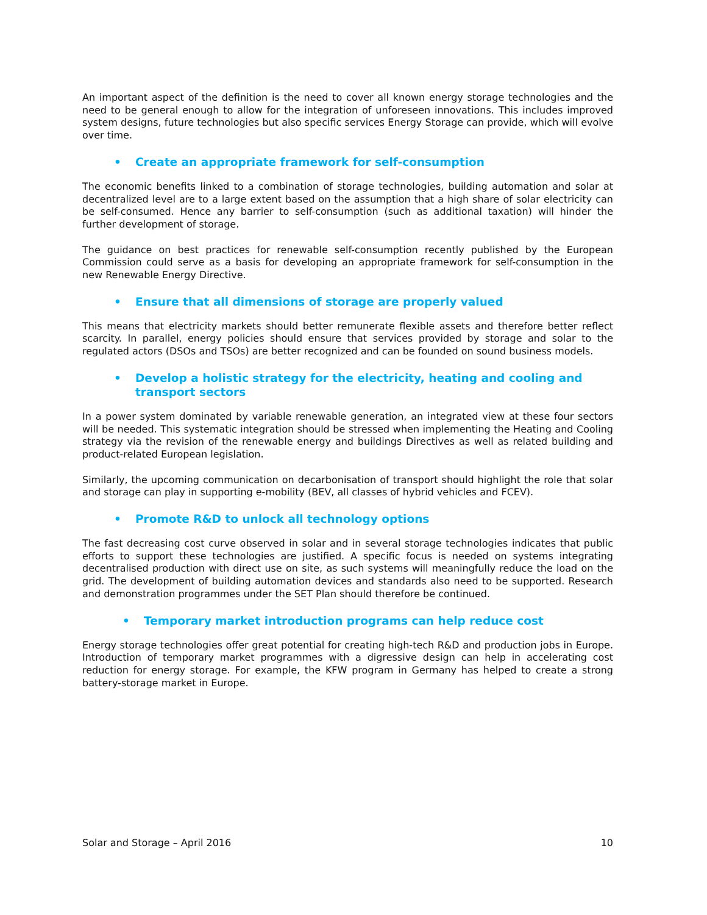An important aspect of the definition is the need to cover all known energy storage technologies and the need to be general enough to allow for the integration of unforeseen innovations. This includes improved system designs, future technologies but also specific services Energy Storage can provide, which will evolve over time.
• Create an appropriate framework for self-consumption
The economic benefits linked to a combination of storage technologies, building automation and solar at decentralized level are to a large extent based on the assumption that a high share of solar electricity can be self-consumed. Hence any barrier to self-consumption (such as additional taxation) will hinder the further development of storage.
The guidance on best practices for renewable self-consumption recently published by the European Commission could serve as a basis for developing an appropriate framework for self-consumption in the new Renewable Energy Directive.
• Ensure that all dimensions of storage are properly valued
This means that electricity markets should better remunerate flexible assets and therefore better reflect scarcity. In parallel, energy policies should ensure that services provided by storage and solar to the regulated actors (DSOs and TSOs) are better recognized and can be founded on sound business models.
• Develop a holistic strategy for the electricity, heating and cooling and transport sectors
In a power system dominated by variable renewable generation, an integrated view at these four sectors will be needed. This systematic integration should be stressed when implementing the Heating and Cooling strategy via the revision of the renewable energy and buildings Directives as well as related building and product-related European legislation.
Similarly, the upcoming communication on decarbonisation of transport should highlight the role that solar and storage can play in supporting e-mobility (BEV, all classes of hybrid vehicles and FCEV).
• Promote R&D to unlock all technology options
The fast decreasing cost curve observed in solar and in several storage technologies indicates that public efforts to support these technologies are justified. A specific focus is needed on systems integrating decentralised production with direct use on site, as such systems will meaningfully reduce the load on the grid. The development of building automation devices and standards also need to be supported. Research and demonstration programmes under the SET Plan should therefore be continued.
• Temporary market introduction programs can help reduce cost
Energy storage technologies offer great potential for creating high-tech R&D and production jobs in Europe. Introduction of temporary market programmes with a digressive design can help in accelerating cost reduction for energy storage. For example, the KFW program in Germany has helped to create a strong battery-storage market in Europe.
Solar and Storage – April 2016 10